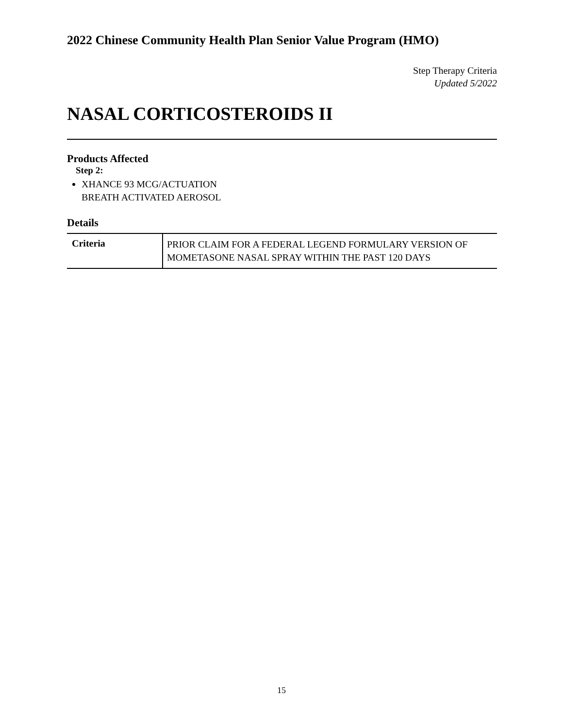2022 Chinese Community Health Plan Senior Value Program (HMO)
Step Therapy Criteria
Updated 5/2022
NASAL CORTICOSTEROIDS II
Products Affected
Step 2:
XHANCE 93 MCG/ACTUATION
BREATH ACTIVATED AEROSOL
Details
| Criteria | PRIOR CLAIM FOR A FEDERAL LEGEND FORMULARY VERSION OF MOMETASONE NASAL SPRAY WITHIN THE PAST 120 DAYS |
15